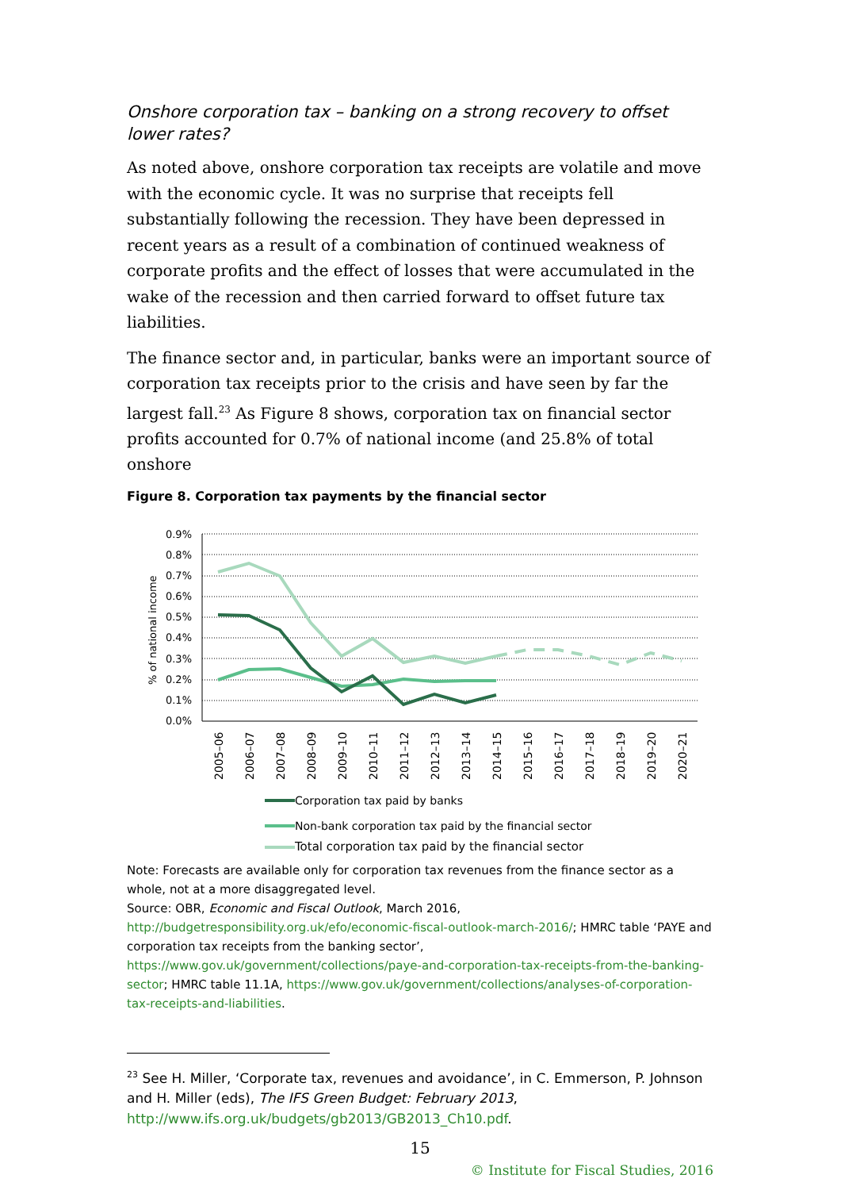Onshore corporation tax – banking on a strong recovery to offset lower rates?
As noted above, onshore corporation tax receipts are volatile and move with the economic cycle. It was no surprise that receipts fell substantially following the recession. They have been depressed in recent years as a result of a combination of continued weakness of corporate profits and the effect of losses that were accumulated in the wake of the recession and then carried forward to offset future tax liabilities.
The finance sector and, in particular, banks were an important source of corporation tax receipts prior to the crisis and have seen by far the largest fall.<sup>23</sup> As Figure 8 shows, corporation tax on financial sector profits accounted for 0.7% of national income (and 25.8% of total onshore
Figure 8. Corporation tax payments by the financial sector
0.9%
0.8%
0.7%
0.6%
0.5%
0.4%
0.3%
0.2%
0.1%
0.0%
% of national income
2005–06
2006–07
2007–08
2008–09
2009–10
2010–11
2011–12
2012–13
2013–14
2014–15
2015–16
2016–17
2017–18
2018–19
2019–20
2020–21
Corporation tax paid by banks
Non-bank corporation tax paid by the financial sector
Total corporation tax paid by the financial sector
Note: Forecasts are available only for corporation tax revenues from the finance sector as a whole, not at a more disaggregated level.
Source: OBR, Economic and Fiscal Outlook, March 2016, http://budgetresponsibility.org.uk/efo/economic-fiscal-outlook-march-2016/; HMRC table ‘PAYE and corporation tax receipts from the banking sector’, https://www.gov.uk/government/collections/paye-and-corporation-tax-receipts-from-the-banking-sector; HMRC table 11.1A, https://www.gov.uk/government/collections/analyses-of-corporation-tax-receipts-and-liabilities.
<sup>23</sup> See H. Miller, ‘Corporate tax, revenues and avoidance’, in C. Emmerson, P. Johnson and H. Miller (eds), The IFS Green Budget: February 2013, http://www.ifs.org.uk/budgets/gb2013/GB2013_Ch10.pdf.
15
© Institute for Fiscal Studies, 2016